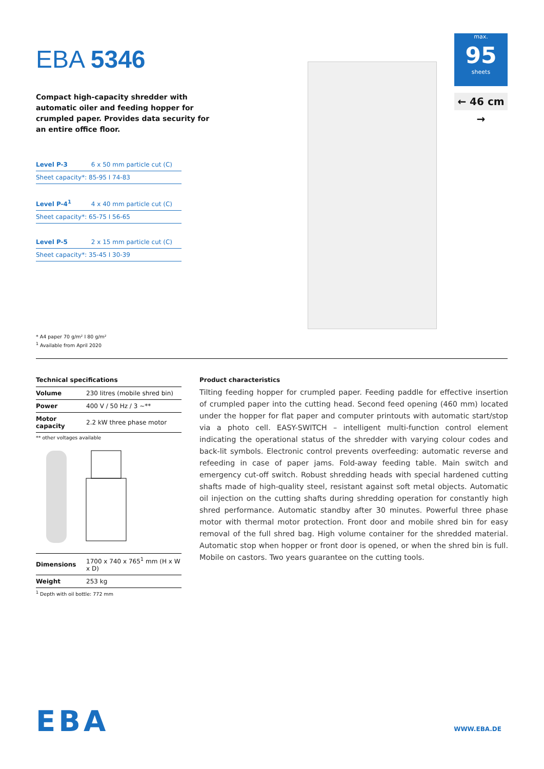EBA 5346
Compact high-capacity shredder with automatic oiler and feeding hopper for crumpled paper. Provides data security for an entire office floor.
Level P-3 6 x 50 mm particle cut (C)
Sheet capacity*: 85-95 I 74-83
Level P-4<sup>1</sup> 4 x 40 mm particle cut (C)
Sheet capacity*: 65-75 I 56-65
Level P-5 2 x 15 mm particle cut (C)
Sheet capacity*: 35-45 I 30-39
* A4 paper 70 g/m² I 80 g/m²
<sup>1</sup> Available from April 2020
max.
95
sheets
← 46 cm →
Technical specifications
| Volume | 230 litres (mobile shred bin) |
| Power | 400 V / 50 Hz / 3 ~** |
| Motor capacity | 2.2 kW three phase motor |
** other voltages available
| Dimensions | 1700 x 740 x 765<sup>1</sup> mm (H x W x D) |
| Weight | 253 kg |
<sup>1</sup> Depth with oil bottle: 772 mm
Product characteristics
Tilting feeding hopper for crumpled paper. Feeding paddle for effective insertion of crumpled paper into the cutting head. Second feed opening (460 mm) located under the hopper for flat paper and computer printouts with automatic start/stop via a photo cell. EASY-SWITCH – intelligent multi-function control element indicating the operational status of the shredder with varying colour codes and back-lit symbols. Electronic control prevents overfeeding: automatic reverse and refeeding in case of paper jams. Fold-away feeding table. Main switch and emergency cut-off switch. Robust shredding heads with special hardened cutting shafts made of high-quality steel, resistant against soft metal objects. Automatic oil injection on the cutting shafts during shredding operation for constantly high shred performance. Automatic standby after 30 minutes. Powerful three phase motor with thermal motor protection. Front door and mobile shred bin for easy removal of the full shred bag. High volume container for the shredded material. Automatic stop when hopper or front door is opened, or when the shred bin is full. Mobile on castors. Two years guarantee on the cutting tools.
EBA WWW.EBA.DE